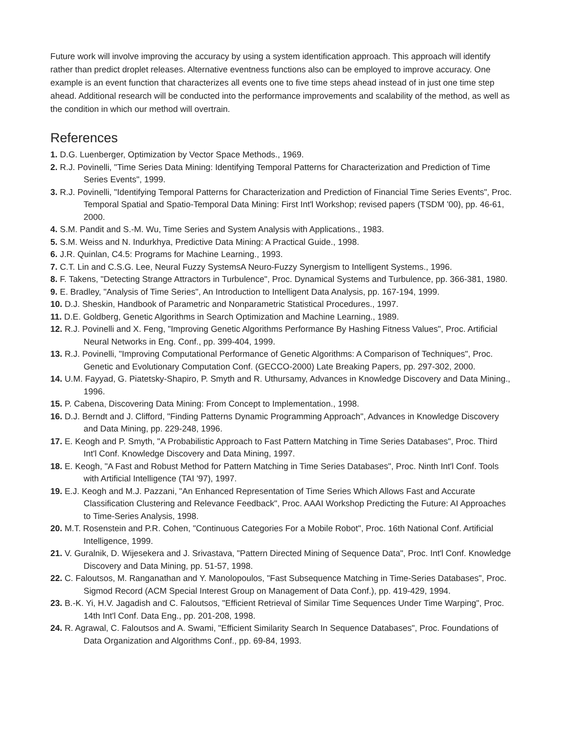Future work will involve improving the accuracy by using a system identification approach. This approach will identify rather than predict droplet releases. Alternative eventness functions also can be employed to improve accuracy. One example is an event function that characterizes all events one to five time steps ahead instead of in just one time step ahead. Additional research will be conducted into the performance improvements and scalability of the method, as well as the condition in which our method will overtrain.
References
1. D.G. Luenberger, Optimization by Vector Space Methods., 1969.
2. R.J. Povinelli, "Time Series Data Mining: Identifying Temporal Patterns for Characterization and Prediction of Time Series Events", 1999.
3. R.J. Povinelli, "Identifying Temporal Patterns for Characterization and Prediction of Financial Time Series Events", Proc. Temporal Spatial and Spatio-Temporal Data Mining: First Int'l Workshop; revised papers (TSDM '00), pp. 46-61, 2000.
4. S.M. Pandit and S.-M. Wu, Time Series and System Analysis with Applications., 1983.
5. S.M. Weiss and N. Indurkhya, Predictive Data Mining: A Practical Guide., 1998.
6. J.R. Quinlan, C4.5: Programs for Machine Learning., 1993.
7. C.T. Lin and C.S.G. Lee, Neural Fuzzy SystemsA Neuro-Fuzzy Synergism to Intelligent Systems., 1996.
8. F. Takens, "Detecting Strange Attractors in Turbulence", Proc. Dynamical Systems and Turbulence, pp. 366-381, 1980.
9. E. Bradley, "Analysis of Time Series", An Introduction to Intelligent Data Analysis, pp. 167-194, 1999.
10. D.J. Sheskin, Handbook of Parametric and Nonparametric Statistical Procedures., 1997.
11. D.E. Goldberg, Genetic Algorithms in Search Optimization and Machine Learning., 1989.
12. R.J. Povinelli and X. Feng, "Improving Genetic Algorithms Performance By Hashing Fitness Values", Proc. Artificial Neural Networks in Eng. Conf., pp. 399-404, 1999.
13. R.J. Povinelli, "Improving Computational Performance of Genetic Algorithms: A Comparison of Techniques", Proc. Genetic and Evolutionary Computation Conf. (GECCO-2000) Late Breaking Papers, pp. 297-302, 2000.
14. U.M. Fayyad, G. Piatetsky-Shapiro, P. Smyth and R. Uthursamy, Advances in Knowledge Discovery and Data Mining., 1996.
15. P. Cabena, Discovering Data Mining: From Concept to Implementation., 1998.
16. D.J. Berndt and J. Clifford, "Finding Patterns Dynamic Programming Approach", Advances in Knowledge Discovery and Data Mining, pp. 229-248, 1996.
17. E. Keogh and P. Smyth, "A Probabilistic Approach to Fast Pattern Matching in Time Series Databases", Proc. Third Int'l Conf. Knowledge Discovery and Data Mining, 1997.
18. E. Keogh, "A Fast and Robust Method for Pattern Matching in Time Series Databases", Proc. Ninth Int'l Conf. Tools with Artificial Intelligence (TAI '97), 1997.
19. E.J. Keogh and M.J. Pazzani, "An Enhanced Representation of Time Series Which Allows Fast and Accurate Classification Clustering and Relevance Feedback", Proc. AAAI Workshop Predicting the Future: AI Approaches to Time-Series Analysis, 1998.
20. M.T. Rosenstein and P.R. Cohen, "Continuous Categories For a Mobile Robot", Proc. 16th National Conf. Artificial Intelligence, 1999.
21. V. Guralnik, D. Wijesekera and J. Srivastava, "Pattern Directed Mining of Sequence Data", Proc. Int'l Conf. Knowledge Discovery and Data Mining, pp. 51-57, 1998.
22. C. Faloutsos, M. Ranganathan and Y. Manolopoulos, "Fast Subsequence Matching in Time-Series Databases", Proc. Sigmod Record (ACM Special Interest Group on Management of Data Conf.), pp. 419-429, 1994.
23. B.-K. Yi, H.V. Jagadish and C. Faloutsos, "Efficient Retrieval of Similar Time Sequences Under Time Warping", Proc. 14th Int'l Conf. Data Eng., pp. 201-208, 1998.
24. R. Agrawal, C. Faloutsos and A. Swami, "Efficient Similarity Search In Sequence Databases", Proc. Foundations of Data Organization and Algorithms Conf., pp. 69-84, 1993.